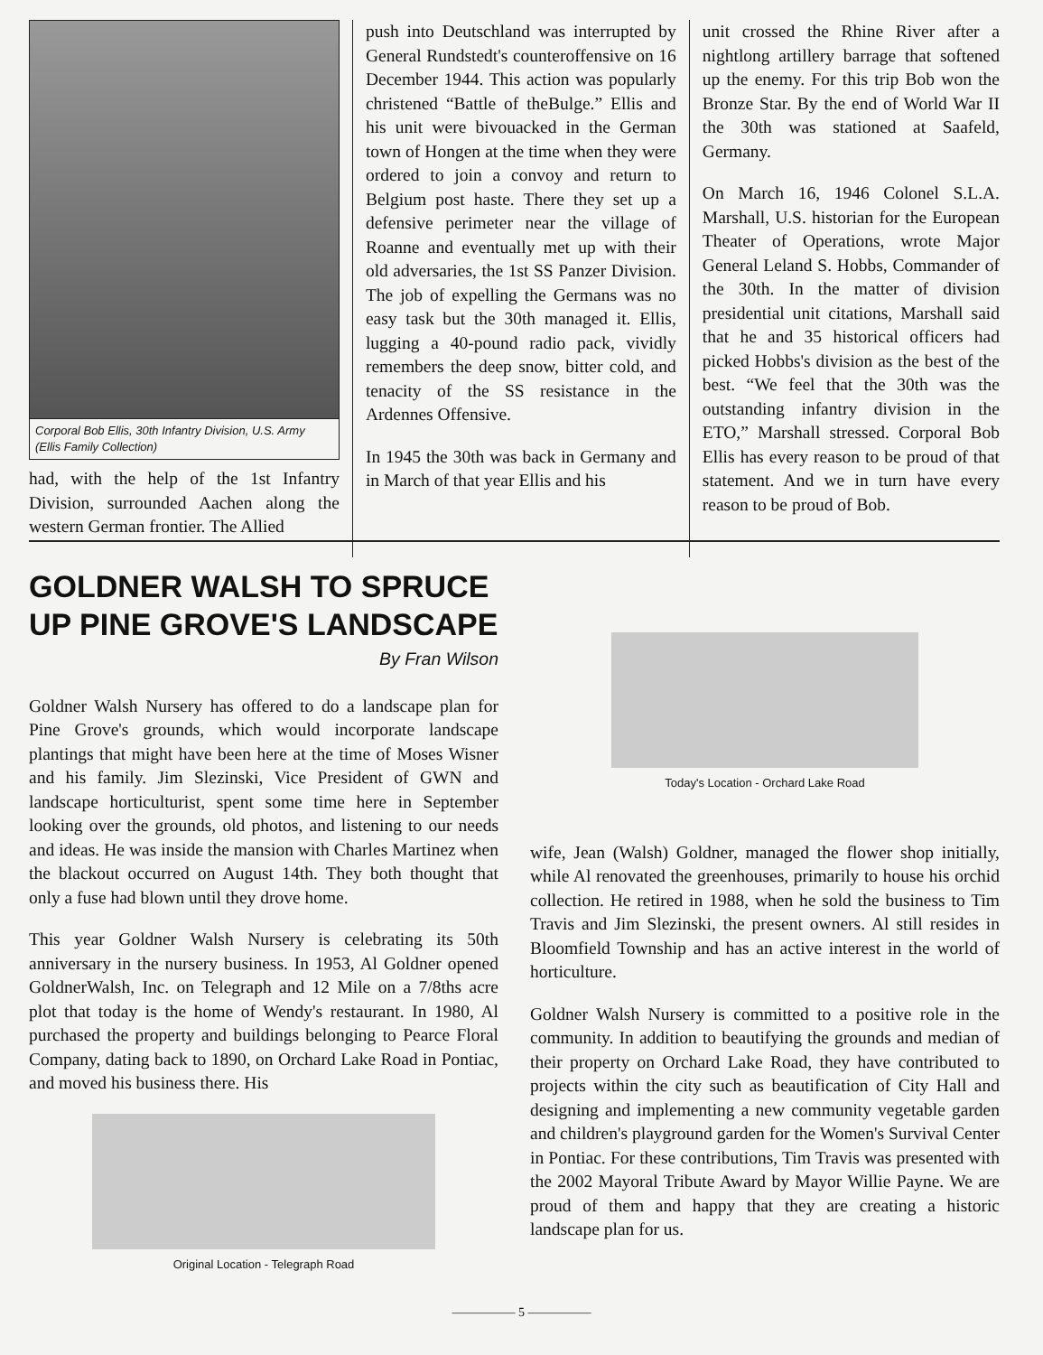Corporal Bob Ellis, 30th Infantry Division, U.S. Army (Ellis Family Collection)
had, with the help of the 1st Infantry Division, surrounded Aachen along the western German frontier. The Allied
push into Deutschland was interrupted by General Rundstedt's counteroffensive on 16 December 1944. This action was popularly christened “Battle of theBulge.” Ellis and his unit were bivouacked in the German town of Hongen at the time when they were ordered to join a convoy and return to Belgium post haste. There they set up a defensive perimeter near the village of Roanne and eventually met up with their old adversaries, the 1st SS Panzer Division. The job of expelling the Germans was no easy task but the 30th managed it. Ellis, lugging a 40-pound radio pack, vividly remembers the deep snow, bitter cold, and tenacity of the SS resistance in the Ardennes Offensive.
In 1945 the 30th was back in Germany and in March of that year Ellis and his
unit crossed the Rhine River after a nightlong artillery barrage that softened up the enemy. For this trip Bob won the Bronze Star. By the end of World War II the 30th was stationed at Saafeld, Germany.
On March 16, 1946 Colonel S.L.A. Marshall, U.S. historian for the European Theater of Operations, wrote Major General Leland S. Hobbs, Commander of the 30th. In the matter of division presidential unit citations, Marshall said that he and 35 historical officers had picked Hobbs's division as the best of the best. “We feel that the 30th was the outstanding infantry division in the ETO,” Marshall stressed. Corporal Bob Ellis has every reason to be proud of that statement. And we in turn have every reason to be proud of Bob.
GOLDNER WALSH TO SPRUCE UP PINE GROVE'S LANDSCAPE
By Fran Wilson
Goldner Walsh Nursery has offered to do a landscape plan for Pine Grove's grounds, which would incorporate landscape plantings that might have been here at the time of Moses Wisner and his family. Jim Slezinski, Vice President of GWN and landscape horticulturist, spent some time here in September looking over the grounds, old photos, and listening to our needs and ideas. He was inside the mansion with Charles Martinez when the blackout occurred on August 14th. They both thought that only a fuse had blown until they drove home.
This year Goldner Walsh Nursery is celebrating its 50th anniversary in the nursery business. In 1953, Al Goldner opened GoldnerWalsh, Inc. on Telegraph and 12 Mile on a 7/8ths acre plot that today is the home of Wendy's restaurant. In 1980, Al purchased the property and buildings belonging to Pearce Floral Company, dating back to 1890, on Orchard Lake Road in Pontiac, and moved his business there. His
Original Location - Telegraph Road
Today's Location - Orchard Lake Road
wife, Jean (Walsh) Goldner, managed the flower shop initially, while Al renovated the greenhouses, primarily to house his orchid collection. He retired in 1988, when he sold the business to Tim Travis and Jim Slezinski, the present owners. Al still resides in Bloomfield Township and has an active interest in the world of horticulture.
Goldner Walsh Nursery is committed to a positive role in the community. In addition to beautifying the grounds and median of their property on Orchard Lake Road, they have contributed to projects within the city such as beautification of City Hall and designing and implementing a new community vegetable garden and children's playground garden for the Women's Survival Center in Pontiac. For these contributions, Tim Travis was presented with the 2002 Mayoral Tribute Award by Mayor Willie Payne. We are proud of them and happy that they are creating a historic landscape plan for us.
————— 5 —————